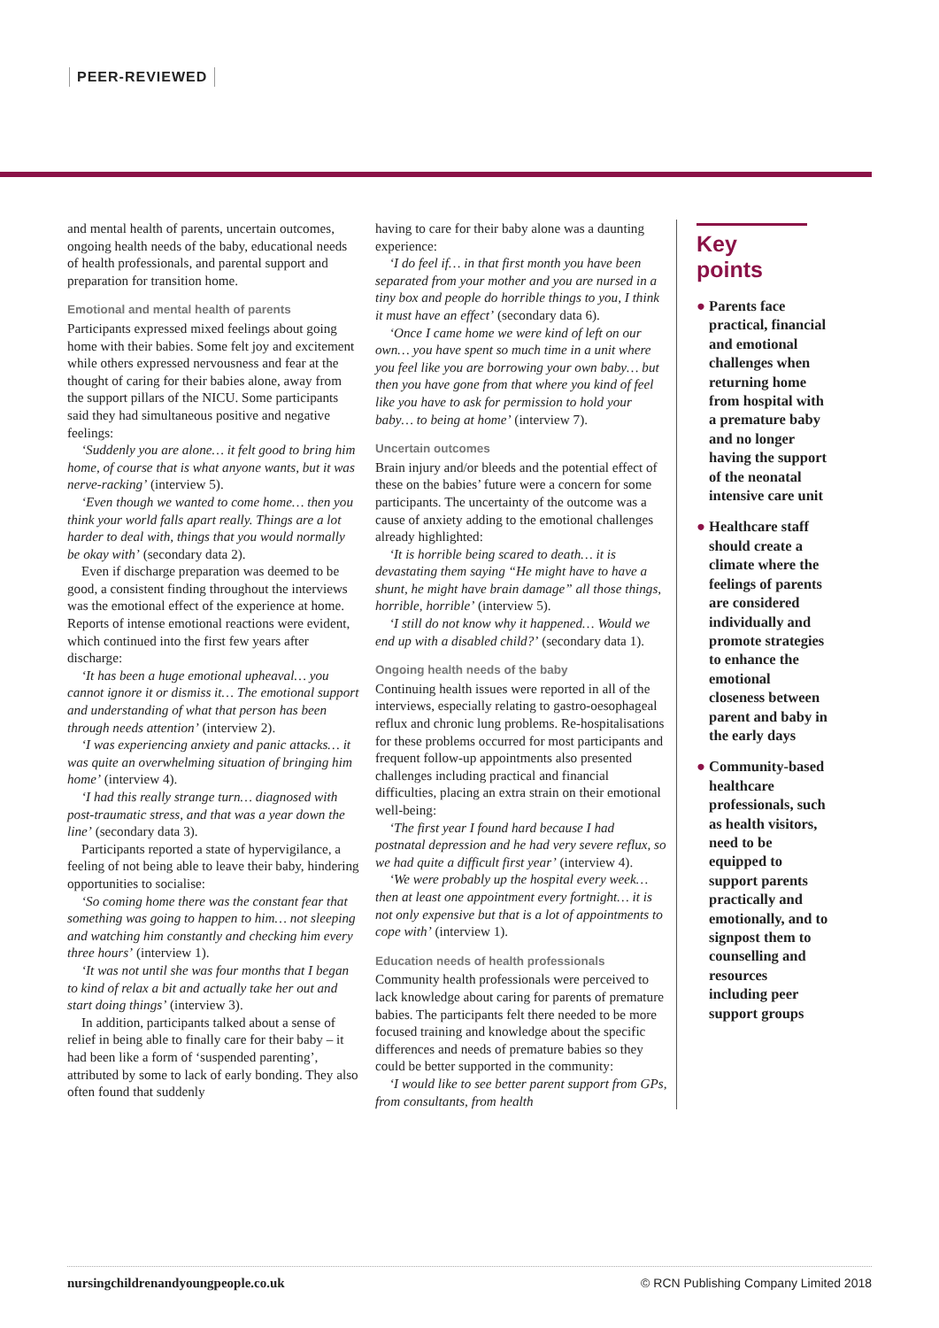PEER-REVIEWED
and mental health of parents, uncertain outcomes, ongoing health needs of the baby, educational needs of health professionals, and parental support and preparation for transition home.
Emotional and mental health of parents
Participants expressed mixed feelings about going home with their babies. Some felt joy and excitement while others expressed nervousness and fear at the thought of caring for their babies alone, away from the support pillars of the NICU. Some participants said they had simultaneous positive and negative feelings:
‘Suddenly you are alone… it felt good to bring him home, of course that is what anyone wants, but it was nerve-racking’ (interview 5).
‘Even though we wanted to come home… then you think your world falls apart really. Things are a lot harder to deal with, things that you would normally be okay with’ (secondary data 2).
Even if discharge preparation was deemed to be good, a consistent finding throughout the interviews was the emotional effect of the experience at home. Reports of intense emotional reactions were evident, which continued into the first few years after discharge:
‘It has been a huge emotional upheaval… you cannot ignore it or dismiss it… The emotional support and understanding of what that person has been through needs attention’ (interview 2).
‘I was experiencing anxiety and panic attacks… it was quite an overwhelming situation of bringing him home’ (interview 4).
‘I had this really strange turn… diagnosed with post-traumatic stress, and that was a year down the line’ (secondary data 3).
Participants reported a state of hypervigilance, a feeling of not being able to leave their baby, hindering opportunities to socialise:
‘So coming home there was the constant fear that something was going to happen to him… not sleeping and watching him constantly and checking him every three hours’ (interview 1).
‘It was not until she was four months that I began to kind of relax a bit and actually take her out and start doing things’ (interview 3).
In addition, participants talked about a sense of relief in being able to finally care for their baby – it had been like a form of ‘suspended parenting’, attributed by some to lack of early bonding. They also often found that suddenly
having to care for their baby alone was a daunting experience:
‘I do feel if… in that first month you have been separated from your mother and you are nursed in a tiny box and people do horrible things to you, I think it must have an effect’ (secondary data 6).
‘Once I came home we were kind of left on our own… you have spent so much time in a unit where you feel like you are borrowing your own baby… but then you have gone from that where you kind of feel like you have to ask for permission to hold your baby… to being at home’ (interview 7).
Uncertain outcomes
Brain injury and/or bleeds and the potential effect of these on the babies’ future were a concern for some participants. The uncertainty of the outcome was a cause of anxiety adding to the emotional challenges already highlighted:
‘It is horrible being scared to death… it is devastating them saying “He might have to have a shunt, he might have brain damage” all those things, horrible, horrible’ (interview 5).
‘I still do not know why it happened… Would we end up with a disabled child?’ (secondary data 1).
Ongoing health needs of the baby
Continuing health issues were reported in all of the interviews, especially relating to gastro-oesophageal reflux and chronic lung problems. Re-hospitalisations for these problems occurred for most participants and frequent follow-up appointments also presented challenges including practical and financial difficulties, placing an extra strain on their emotional well-being:
‘The first year I found hard because I had postnatal depression and he had very severe reflux, so we had quite a difficult first year’ (interview 4).
‘We were probably up the hospital every week… then at least one appointment every fortnight… it is not only expensive but that is a lot of appointments to cope with’ (interview 1).
Education needs of health professionals
Community health professionals were perceived to lack knowledge about caring for parents of premature babies. The participants felt there needed to be more focused training and knowledge about the specific differences and needs of premature babies so they could be better supported in the community:
‘I would like to see better parent support from GPs, from consultants, from health
Key points
● Parents face practical, financial and emotional challenges when returning home from hospital with a premature baby and no longer having the support of the neonatal intensive care unit
● Healthcare staff should create a climate where the feelings of parents are considered individually and promote strategies to enhance the emotional closeness between parent and baby in the early days
● Community-based healthcare professionals, such as health visitors, need to be equipped to support parents practically and emotionally, and to signpost them to counselling and resources including peer support groups
nursingchildrenandyoungpeople.co.uk © RCN Publishing Company Limited 2018